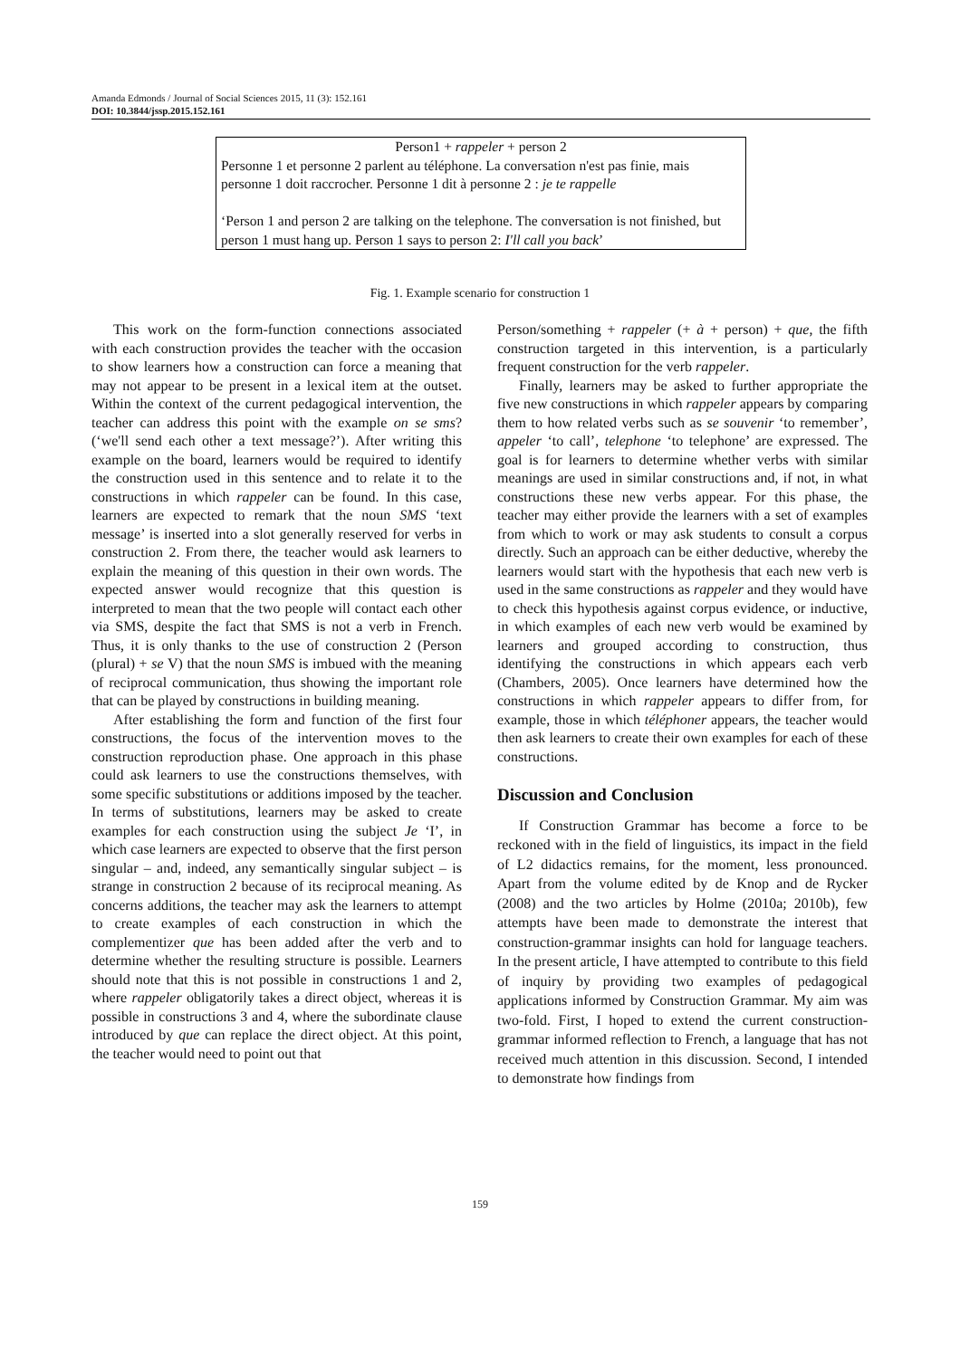Amanda Edmonds / Journal of Social Sciences 2015, 11 (3): 152.161
DOI: 10.3844/jssp.2015.152.161
Person1 + rappeler + person 2
Personne 1 et personne 2 parlent au téléphone. La conversation n'est pas finie, mais personne 1 doit raccrocher. Personne 1 dit à personne 2 : je te rappelle
‘Person 1 and person 2 are talking on the telephone. The conversation is not finished, but person 1 must hang up. Person 1 says to person 2: I'll call you back’
Fig. 1. Example scenario for construction 1
This work on the form-function connections associated with each construction provides the teacher with the occasion to show learners how a construction can force a meaning that may not appear to be present in a lexical item at the outset. Within the context of the current pedagogical intervention, the teacher can address this point with the example on se sms? (‘we'll send each other a text message?’). After writing this example on the board, learners would be required to identify the construction used in this sentence and to relate it to the constructions in which rappeler can be found. In this case, learners are expected to remark that the noun SMS ‘text message’ is inserted into a slot generally reserved for verbs in construction 2. From there, the teacher would ask learners to explain the meaning of this question in their own words. The expected answer would recognize that this question is interpreted to mean that the two people will contact each other via SMS, despite the fact that SMS is not a verb in French. Thus, it is only thanks to the use of construction 2 (Person (plural) + se V) that the noun SMS is imbued with the meaning of reciprocal communication, thus showing the important role that can be played by constructions in building meaning.
After establishing the form and function of the first four constructions, the focus of the intervention moves to the construction reproduction phase. One approach in this phase could ask learners to use the constructions themselves, with some specific substitutions or additions imposed by the teacher. In terms of substitutions, learners may be asked to create examples for each construction using the subject Je ‘I’, in which case learners are expected to observe that the first person singular – and, indeed, any semantically singular subject – is strange in construction 2 because of its reciprocal meaning. As concerns additions, the teacher may ask the learners to attempt to create examples of each construction in which the complementizer que has been added after the verb and to determine whether the resulting structure is possible. Learners should note that this is not possible in constructions 1 and 2, where rappeler obligatorily takes a direct object, whereas it is possible in constructions 3 and 4, where the subordinate clause introduced by que can replace the direct object. At this point, the teacher would need to point out that
Person/something + rappeler (+ à + person) + que, the fifth construction targeted in this intervention, is a particularly frequent construction for the verb rappeler.
Finally, learners may be asked to further appropriate the five new constructions in which rappeler appears by comparing them to how related verbs such as se souvenir ‘to remember’, appeler ‘to call’, telephone ‘to telephone’ are expressed. The goal is for learners to determine whether verbs with similar meanings are used in similar constructions and, if not, in what constructions these new verbs appear. For this phase, the teacher may either provide the learners with a set of examples from which to work or may ask students to consult a corpus directly. Such an approach can be either deductive, whereby the learners would start with the hypothesis that each new verb is used in the same constructions as rappeler and they would have to check this hypothesis against corpus evidence, or inductive, in which examples of each new verb would be examined by learners and grouped according to construction, thus identifying the constructions in which appears each verb (Chambers, 2005). Once learners have determined how the constructions in which rappeler appears to differ from, for example, those in which téléphoner appears, the teacher would then ask learners to create their own examples for each of these constructions.
Discussion and Conclusion
If Construction Grammar has become a force to be reckoned with in the field of linguistics, its impact in the field of L2 didactics remains, for the moment, less pronounced. Apart from the volume edited by de Knop and de Rycker (2008) and the two articles by Holme (2010a; 2010b), few attempts have been made to demonstrate the interest that construction-grammar insights can hold for language teachers. In the present article, I have attempted to contribute to this field of inquiry by providing two examples of pedagogical applications informed by Construction Grammar. My aim was two-fold. First, I hoped to extend the current construction-grammar informed reflection to French, a language that has not received much attention in this discussion. Second, I intended to demonstrate how findings from
159